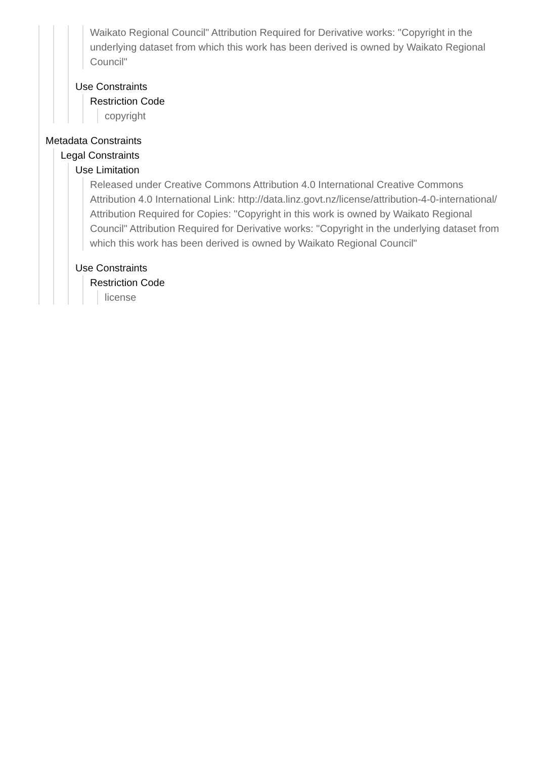Waikato Regional Council" Attribution Required for Derivative works: "Copyright in the underlying dataset from which this work has been derived is owned by Waikato Regional Council"
Use Constraints
Restriction Code
copyright
Metadata Constraints
Legal Constraints
Use Limitation
Released under Creative Commons Attribution 4.0 International Creative Commons Attribution 4.0 International Link: http://data.linz.govt.nz/license/attribution-4-0-international/ Attribution Required for Copies: "Copyright in this work is owned by Waikato Regional Council" Attribution Required for Derivative works: "Copyright in the underlying dataset from which this work has been derived is owned by Waikato Regional Council"
Use Constraints
Restriction Code
license